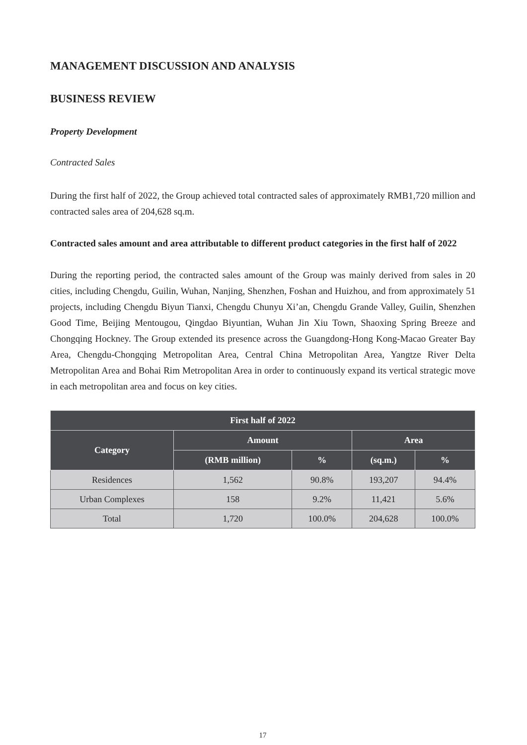MANAGEMENT DISCUSSION AND ANALYSIS
BUSINESS REVIEW
Property Development
Contracted Sales
During the first half of 2022, the Group achieved total contracted sales of approximately RMB1,720 million and contracted sales area of 204,628 sq.m.
Contracted sales amount and area attributable to different product categories in the first half of 2022
During the reporting period, the contracted sales amount of the Group was mainly derived from sales in 20 cities, including Chengdu, Guilin, Wuhan, Nanjing, Shenzhen, Foshan and Huizhou, and from approximately 51 projects, including Chengdu Biyun Tianxi, Chengdu Chunyu Xi’an, Chengdu Grande Valley, Guilin, Shenzhen Good Time, Beijing Mentougou, Qingdao Biyuntian, Wuhan Jin Xiu Town, Shaoxing Spring Breeze and Chongqing Hockney. The Group extended its presence across the Guangdong-Hong Kong-Macao Greater Bay Area, Chengdu-Chongqing Metropolitan Area, Central China Metropolitan Area, Yangtze River Delta Metropolitan Area and Bohai Rim Metropolitan Area in order to continuously expand its vertical strategic move in each metropolitan area and focus on key cities.
| First half of 2022 | | | | |
| --- | --- | --- | --- | --- |
| Category | Amount | | Area | |
| | (RMB million) | % | (sq.m.) | % |
| Residences | 1,562 | 90.8% | 193,207 | 94.4% |
| Urban Complexes | 158 | 9.2% | 11,421 | 5.6% |
| Total | 1,720 | 100.0% | 204,628 | 100.0% |
17